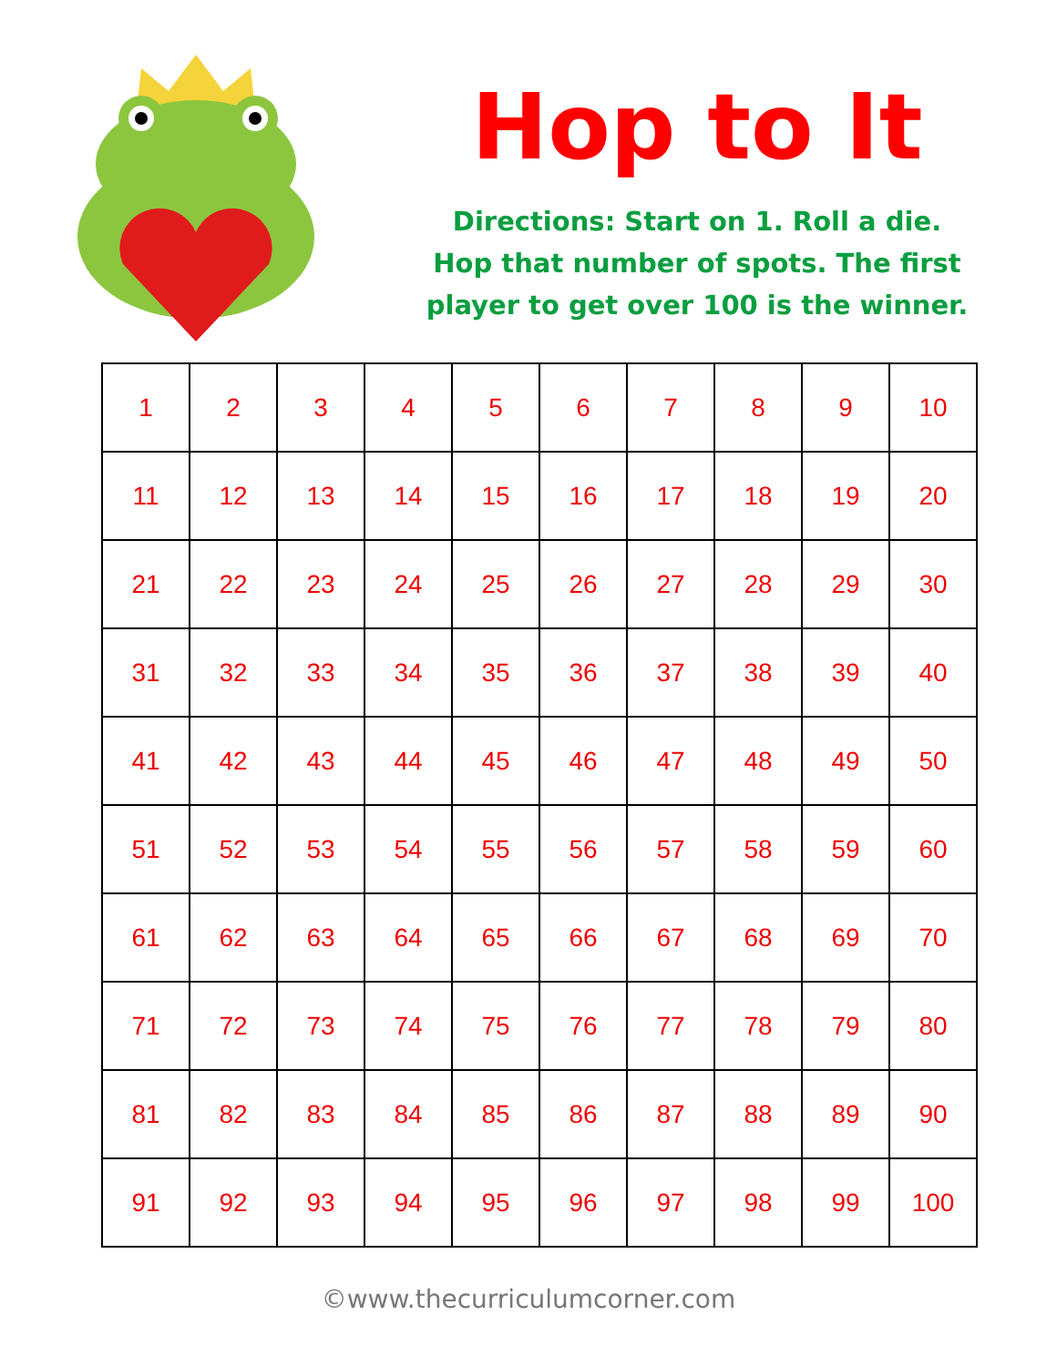Hop to It
Directions: Start on 1. Roll a die.
Hop that number of spots. The first
player to get over 100 is the winner.
| 1 | 2 | 3 | 4 | 5 | 6 | 7 | 8 | 9 | 10 |
| 11 | 12 | 13 | 14 | 15 | 16 | 17 | 18 | 19 | 20 |
| 21 | 22 | 23 | 24 | 25 | 26 | 27 | 28 | 29 | 30 |
| 31 | 32 | 33 | 34 | 35 | 36 | 37 | 38 | 39 | 40 |
| 41 | 42 | 43 | 44 | 45 | 46 | 47 | 48 | 49 | 50 |
| 51 | 52 | 53 | 54 | 55 | 56 | 57 | 58 | 59 | 60 |
| 61 | 62 | 63 | 64 | 65 | 66 | 67 | 68 | 69 | 70 |
| 71 | 72 | 73 | 74 | 75 | 76 | 77 | 78 | 79 | 80 |
| 81 | 82 | 83 | 84 | 85 | 86 | 87 | 88 | 89 | 90 |
| 91 | 92 | 93 | 94 | 95 | 96 | 97 | 98 | 99 | 100 |
©www.thecurriculumcorner.com